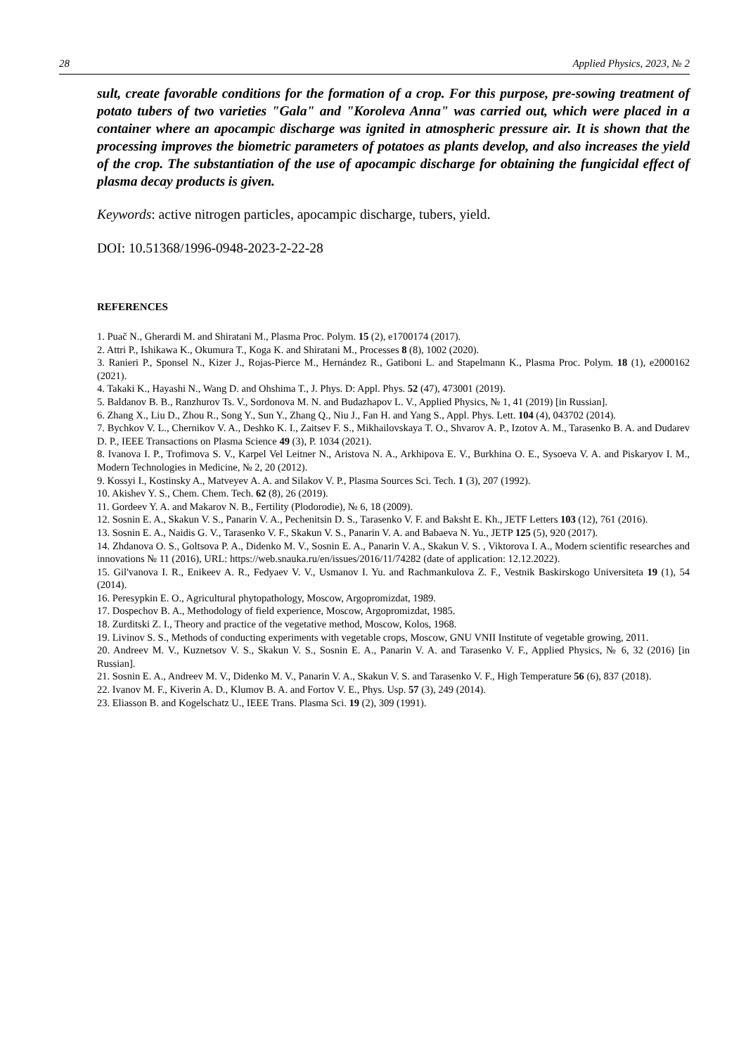28 Applied Physics, 2023, № 2
sult, create favorable conditions for the formation of a crop. For this purpose, pre-sowing treatment of potato tubers of two varieties "Gala" and "Koroleva Anna" was carried out, which were placed in a container where an apocampic discharge was ignited in atmospheric pressure air. It is shown that the processing improves the biometric parameters of potatoes as plants develop, and also increases the yield of the crop. The substantiation of the use of apocampic discharge for obtaining the fungicidal effect of plasma decay products is given.
Keywords: active nitrogen particles, apocampic discharge, tubers, yield.
DOI: 10.51368/1996-0948-2023-2-22-28
REFERENCES
1. Puač N., Gherardi M. and Shiratani M., Plasma Proc. Polym. 15 (2), e1700174 (2017).
2. Attri P., Ishikawa K., Okumura T., Koga K. and Shiratani M., Processes 8 (8), 1002 (2020).
3. Ranieri P., Sponsel N., Kizer J., Rojas-Pierce M., Hernández R., Gatiboni L. and Stapelmann K., Plasma Proc. Polym. 18 (1), e2000162 (2021).
4. Takaki K., Hayashi N., Wang D. and Ohshima T., J. Phys. D: Appl. Phys. 52 (47), 473001 (2019).
5. Baldanov B. B., Ranzhurov Ts. V., Sordonova M. N. and Budazhapov L. V., Applied Physics, № 1, 41 (2019) [in Russian].
6. Zhang X., Liu D., Zhou R., Song Y., Sun Y., Zhang Q., Niu J., Fan H. and Yang S., Appl. Phys. Lett. 104 (4), 043702 (2014).
7. Bychkov V. L., Chernikov V. A., Deshko K. I., Zaitsev F. S., Mikhailovskaya T. O., Shvarov A. P., Izotov A. M., Tarasenko B. A. and Dudarev D. P., IEEE Transactions on Plasma Science 49 (3), P. 1034 (2021).
8. Ivanova I. P., Trofimova S. V., Karpel Vel Leitner N., Aristova N. A., Arkhipova E. V., Burkhina O. E., Sysoeva V. A. and Piskaryov I. M., Modern Technologies in Medicine, № 2, 20 (2012).
9. Kossyi I., Kostinsky A., Matveyev A. A. and Silakov V. P., Plasma Sources Sci. Tech. 1 (3), 207 (1992).
10. Akishev Y. S., Chem. Chem. Tech. 62 (8), 26 (2019).
11. Gordeev Y. A. and Makarov N. B., Fertility (Plodorodie), № 6, 18 (2009).
12. Sosnin E. A., Skakun V. S., Panarin V. A., Pechenitsin D. S., Tarasenko V. F. and Baksht E. Kh., JETF Letters 103 (12), 761 (2016).
13. Sosnin E. A., Naidis G. V., Tarasenko V. F., Skakun V. S., Panarin V. A. and Babaeva N. Yu., JETP 125 (5), 920 (2017).
14. Zhdanova O. S., Goltsova P. A., Didenko M. V., Sosnin E. A., Panarin V. A., Skakun V. S. , Viktorova I. A., Modern scientific researches and innovations № 11 (2016), URL: https://web.snauka.ru/en/issues/2016/11/74282 (date of application: 12.12.2022).
15. Gil'vanova I. R., Enikeev A. R., Fedyaev V. V., Usmanov I. Yu. and Rachmankulova Z. F., Vestnik Baskirskogo Universiteta 19 (1), 54 (2014).
16. Peresypkin E. O., Agricultural phytopathology, Moscow, Argopromizdat, 1989.
17. Dospechov B. A., Methodology of field experience, Moscow, Argopromizdat, 1985.
18. Zurditski Z. I., Theory and practice of the vegetative method, Moscow, Kolos, 1968.
19. Livinov S. S., Methods of conducting experiments with vegetable crops, Moscow, GNU VNII Institute of vegetable growing, 2011.
20. Andreev M. V., Kuznetsov V. S., Skakun V. S., Sosnin E. A., Panarin V. A. and Tarasenko V. F., Applied Physics, № 6, 32 (2016) [in Russian].
21. Sosnin E. A., Andreev M. V., Didenko M. V., Panarin V. A., Skakun V. S. and Tarasenko V. F., High Temperature 56 (6), 837 (2018).
22. Ivanov M. F., Kiverin A. D., Klumov B. A. and Fortov V. E., Phys. Usp. 57 (3), 249 (2014).
23. Eliasson B. and Kogelschatz U., IEEE Trans. Plasma Sci. 19 (2), 309 (1991).